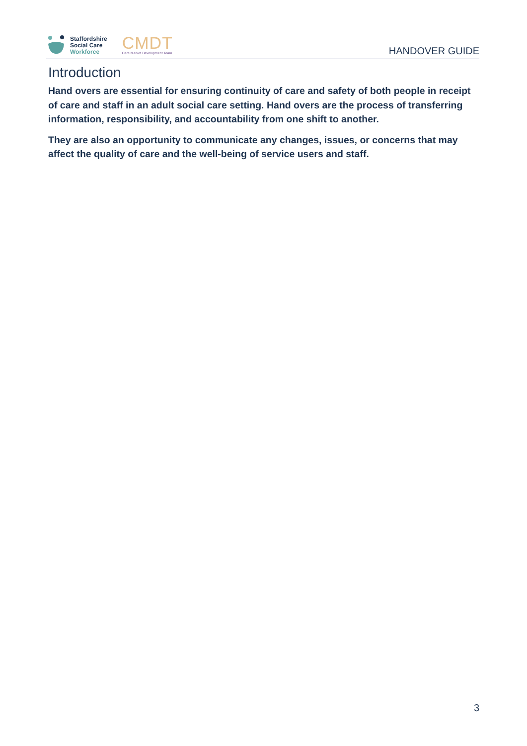Staffordshire
Social Care
Workforce
CMDT
Care Market Development Team
HANDOVER GUIDE
Introduction
Hand overs are essential for ensuring continuity of care and safety of both people in receipt of care and staff in an adult social care setting. Hand overs are the process of transferring information, responsibility, and accountability from one shift to another.
They are also an opportunity to communicate any changes, issues, or concerns that may affect the quality of care and the well-being of service users and staff.
3